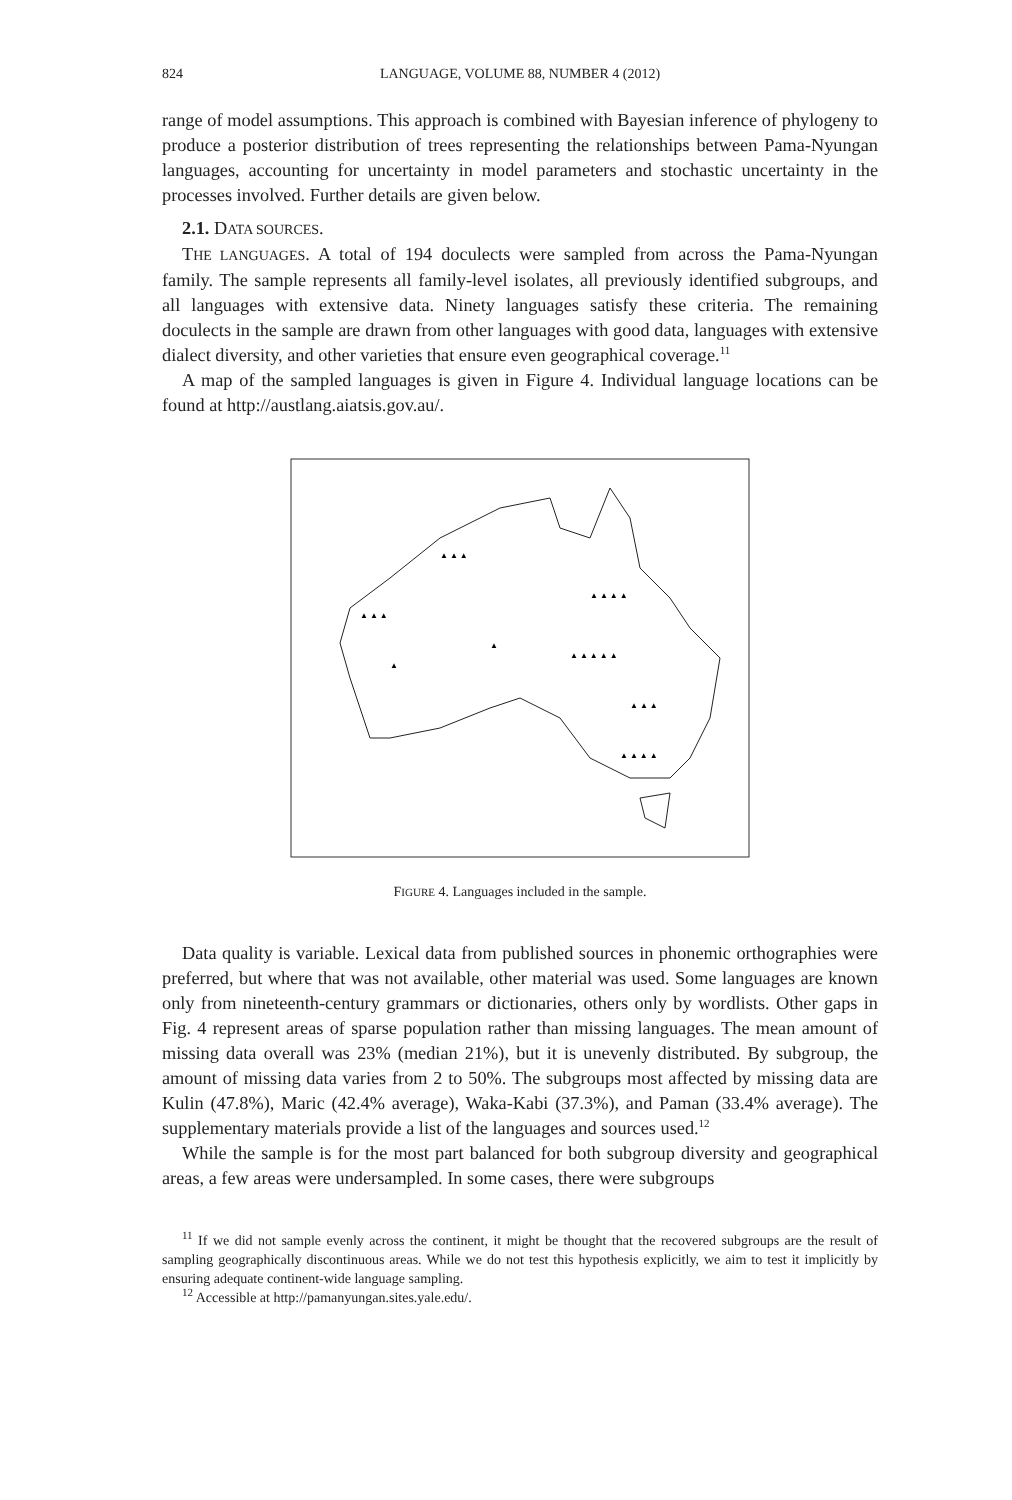824 LANGUAGE, VOLUME 88, NUMBER 4 (2012)
range of model assumptions. This approach is combined with Bayesian inference of phylogeny to produce a posterior distribution of trees representing the relationships between Pama-Nyungan languages, accounting for uncertainty in model parameters and stochastic uncertainty in the processes involved. Further details are given below.
2.1. DATA SOURCES.
THE LANGUAGES. A total of 194 doculects were sampled from across the Pama-Nyungan family. The sample represents all family-level isolates, all previously identified subgroups, and all languages with extensive data. Ninety languages satisfy these criteria. The remaining doculects in the sample are drawn from other languages with good data, languages with extensive dialect diversity, and other varieties that ensure even geographical coverage.<sup>11</sup>
A map of the sampled languages is given in Figure 4. Individual language locations can be found at http://austlang.aiatsis.gov.au/.
▲ ▲ ▲
▲ ▲ ▲ ▲
▲ ▲ ▲
▲ ▲ ▲ ▲ ▲
▲ ▲ ▲
▲ ▲ ▲ ▲
▲
▲
FIGURE 4. Languages included in the sample.
Data quality is variable. Lexical data from published sources in phonemic orthographies were preferred, but where that was not available, other material was used. Some languages are known only from nineteenth-century grammars or dictionaries, others only by wordlists. Other gaps in Fig. 4 represent areas of sparse population rather than missing languages. The mean amount of missing data overall was 23% (median 21%), but it is unevenly distributed. By subgroup, the amount of missing data varies from 2 to 50%. The subgroups most affected by missing data are Kulin (47.8%), Maric (42.4% average), Waka-Kabi (37.3%), and Paman (33.4% average). The supplementary materials provide a list of the languages and sources used.<sup>12</sup>
While the sample is for the most part balanced for both subgroup diversity and geographical areas, a few areas were undersampled. In some cases, there were subgroups
<sup>11</sup> If we did not sample evenly across the continent, it might be thought that the recovered subgroups are the result of sampling geographically discontinuous areas. While we do not test this hypothesis explicitly, we aim to test it implicitly by ensuring adequate continent-wide language sampling.
<sup>12</sup> Accessible at http://pamanyungan.sites.yale.edu/.